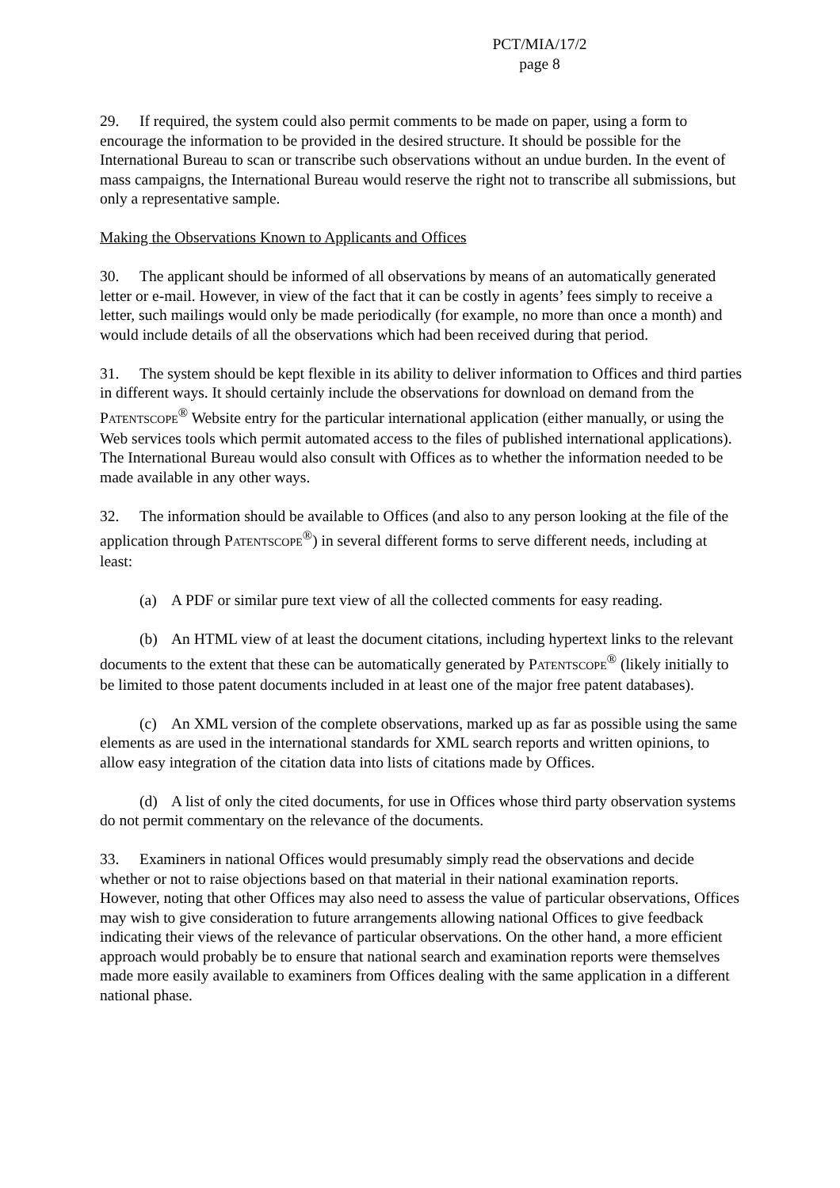PCT/MIA/17/2
page 8
29. If required, the system could also permit comments to be made on paper, using a form to encourage the information to be provided in the desired structure. It should be possible for the International Bureau to scan or transcribe such observations without an undue burden. In the event of mass campaigns, the International Bureau would reserve the right not to transcribe all submissions, but only a representative sample.
Making the Observations Known to Applicants and Offices
30. The applicant should be informed of all observations by means of an automatically generated letter or e-mail. However, in view of the fact that it can be costly in agents’ fees simply to receive a letter, such mailings would only be made periodically (for example, no more than once a month) and would include details of all the observations which had been received during that period.
31. The system should be kept flexible in its ability to deliver information to Offices and third parties in different ways. It should certainly include the observations for download on demand from the PATENTSCOPE<sup>®</sup> Website entry for the particular international application (either manually, or using the Web services tools which permit automated access to the files of published international applications). The International Bureau would also consult with Offices as to whether the information needed to be made available in any other ways.
32. The information should be available to Offices (and also to any person looking at the file of the application through PATENTSCOPE<sup>®</sup>) in several different forms to serve different needs, including at least:
(a) A PDF or similar pure text view of all the collected comments for easy reading.
(b) An HTML view of at least the document citations, including hypertext links to the relevant documents to the extent that these can be automatically generated by PATENTSCOPE<sup>®</sup> (likely initially to be limited to those patent documents included in at least one of the major free patent databases).
(c) An XML version of the complete observations, marked up as far as possible using the same elements as are used in the international standards for XML search reports and written opinions, to allow easy integration of the citation data into lists of citations made by Offices.
(d) A list of only the cited documents, for use in Offices whose third party observation systems do not permit commentary on the relevance of the documents.
33. Examiners in national Offices would presumably simply read the observations and decide whether or not to raise objections based on that material in their national examination reports. However, noting that other Offices may also need to assess the value of particular observations, Offices may wish to give consideration to future arrangements allowing national Offices to give feedback indicating their views of the relevance of particular observations. On the other hand, a more efficient approach would probably be to ensure that national search and examination reports were themselves made more easily available to examiners from Offices dealing with the same application in a different national phase.